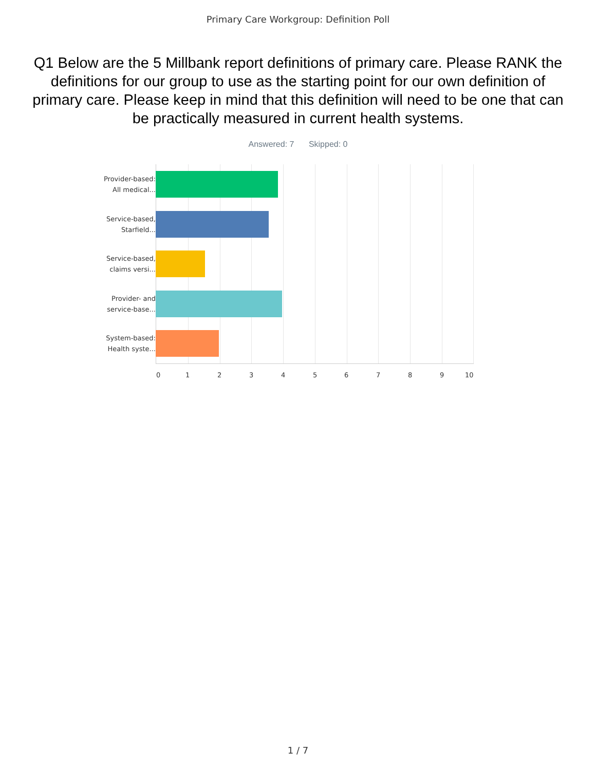Primary Care Workgroup: Definition Poll
Q1 Below are the 5 Millbank report definitions of primary care. Please RANK the definitions for our group to use as the starting point for our own definition of primary care. Please keep in mind that this definition will need to be one that can be practically measured in current health systems.
Answered: 7 Skipped: 0
Provider-based:
All medical...
Service-based,
Starfield...
Service-based,
claims versi...
Provider- and
service-base...
System-based:
Health syste...
0 1 2 3 4 5 6 7 8 9 10
1 / 7